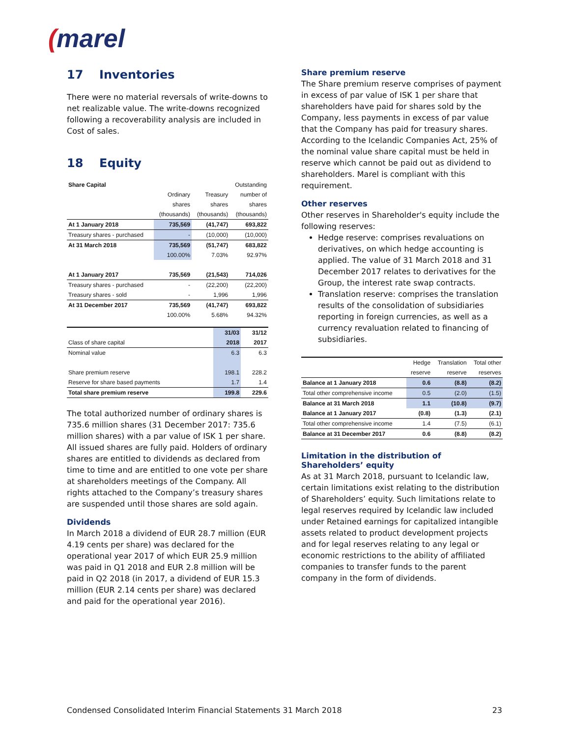(marel
17 Inventories
There were no material reversals of write-downs to net realizable value. The write-downs recognized following a recoverability analysis are included in Cost of sales.
18 Equity
| Share Capital | | | Outstanding |
| --- | --- | --- | --- |
| | Ordinary | Treasury | number of |
| | shares | shares | shares |
| | (thousands) | (thousands) | (thousands) |
| At 1 January 2018 | 735,569 | (41,747) | 693,822 |
| Treasury shares - purchased | - | (10,000) | (10,000) |
| At 31 March 2018 | 735,569 | (51,747) | 683,822 |
| | 100.00% | 7.03% | 92.97% |
| At 1 January 2017 | 735,569 | (21,543) | 714,026 |
| Treasury shares - purchased | - | (22,200) | (22,200) |
| Treasury shares - sold | - | 1,996 | 1,996 |
| At 31 December 2017 | 735,569 | (41,747) | 693,822 |
| | 100.00% | 5.68% | 94.32% |
| | 31/03 | 31/12 |
| Class of share capital | 2018 | 2017 |
| Nominal value | 6.3 | 6.3 |
| Share premium reserve | 198.1 | 228.2 |
| Reserve for share based payments | 1.7 | 1.4 |
| Total share premium reserve | 199.8 | 229.6 |
The total authorized number of ordinary shares is 735.6 million shares (31 December 2017: 735.6 million shares) with a par value of ISK 1 per share. All issued shares are fully paid. Holders of ordinary shares are entitled to dividends as declared from time to time and are entitled to one vote per share at shareholders meetings of the Company. All rights attached to the Company’s treasury shares are suspended until those shares are sold again.
Dividends
In March 2018 a dividend of EUR 28.7 million (EUR 4.19 cents per share) was declared for the operational year 2017 of which EUR 25.9 million was paid in Q1 2018 and EUR 2.8 million will be paid in Q2 2018 (in 2017, a dividend of EUR 15.3 million (EUR 2.14 cents per share) was declared and paid for the operational year 2016).
Share premium reserve
The Share premium reserve comprises of payment in excess of par value of ISK 1 per share that shareholders have paid for shares sold by the Company, less payments in excess of par value that the Company has paid for treasury shares. According to the Icelandic Companies Act, 25% of the nominal value share capital must be held in reserve which cannot be paid out as dividend to shareholders. Marel is compliant with this requirement.
Other reserves
Other reserves in Shareholder's equity include the following reserves:
Hedge reserve: comprises revaluations on derivatives, on which hedge accounting is applied. The value of 31 March 2018 and 31 December 2017 relates to derivatives for the Group, the interest rate swap contracts.
Translation reserve: comprises the translation results of the consolidation of subsidiaries reporting in foreign currencies, as well as a currency revaluation related to financing of subsidiaries.
| | Hedge | Translation | Total other |
| | reserve | reserve | reserves |
| Balance at 1 January 2018 | 0.6 | (8.8) | (8.2) |
| Total other comprehensive income | 0.5 | (2.0) | (1.5) |
| Balance at 31 March 2018 | 1.1 | (10.8) | (9.7) |
| Balance at 1 January 2017 | (0.8) | (1.3) | (2.1) |
| Total other comprehensive income | 1.4 | (7.5) | (6.1) |
| Balance at 31 December 2017 | 0.6 | (8.8) | (8.2) |
Limitation in the distribution of Shareholders’ equity
As at 31 March 2018, pursuant to Icelandic law, certain limitations exist relating to the distribution of Shareholders’ equity. Such limitations relate to legal reserves required by Icelandic law included under Retained earnings for capitalized intangible assets related to product development projects and for legal reserves relating to any legal or economic restrictions to the ability of affiliated companies to transfer funds to the parent company in the form of dividends.
Condensed Consolidated Interim Financial Statements 31 March 2018 23